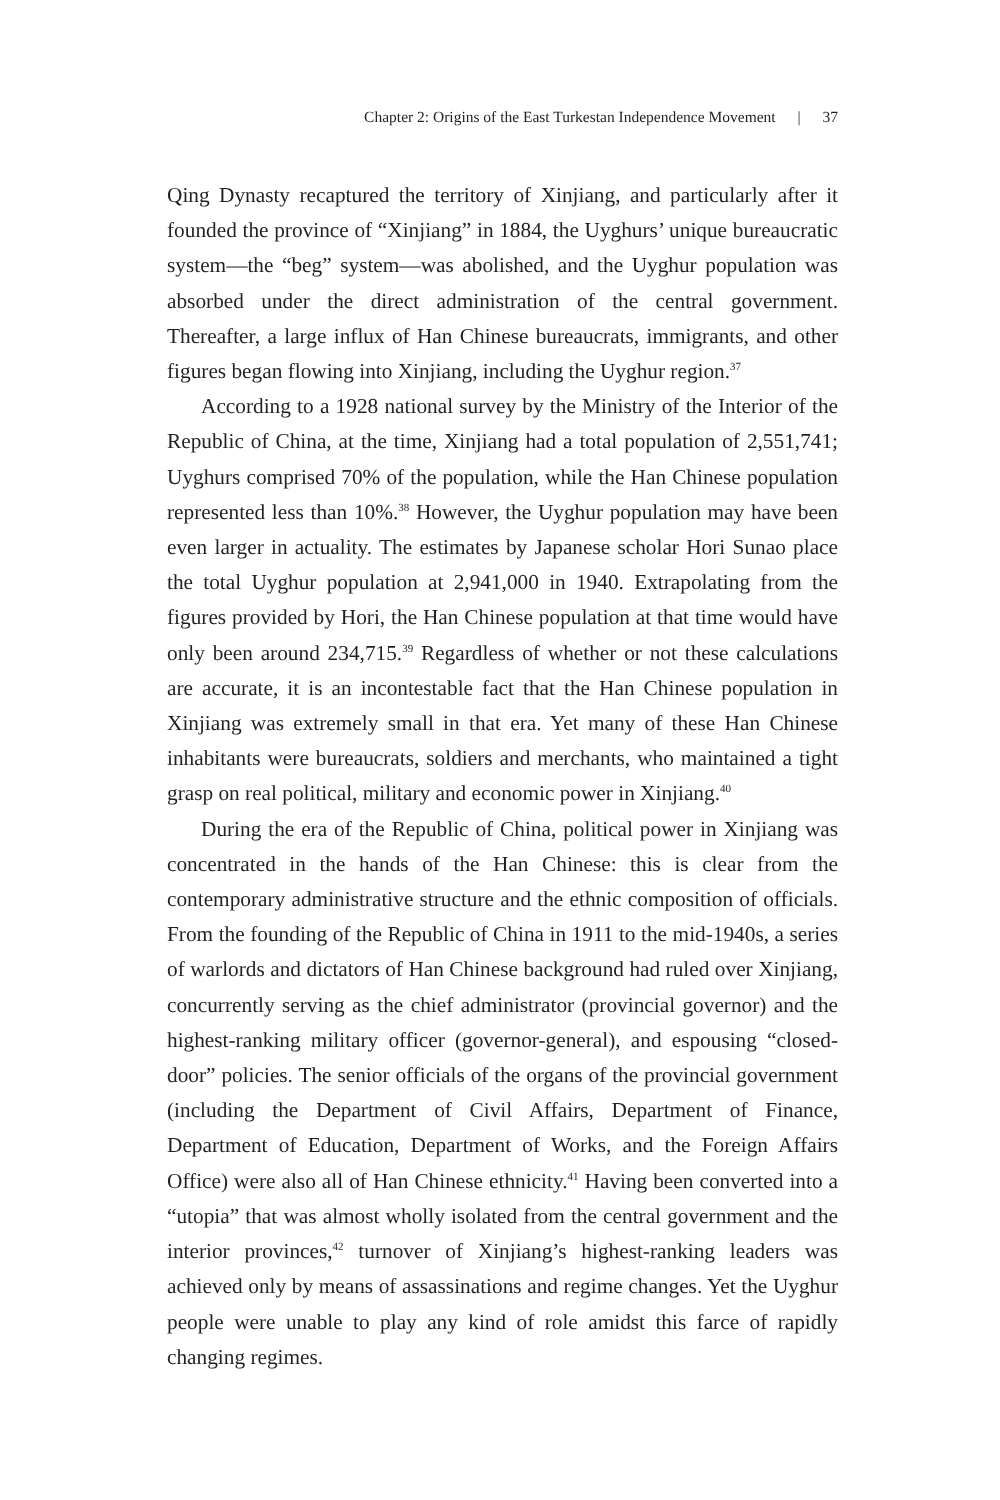Chapter 2: Origins of the East Turkestan Independence Movement | 37
Qing Dynasty recaptured the territory of Xinjiang, and particularly after it founded the province of “Xinjiang” in 1884, the Uyghurs’ unique bureaucratic system—the “beg” system—was abolished, and the Uyghur population was absorbed under the direct administration of the central government. Thereafter, a large influx of Han Chinese bureaucrats, immigrants, and other figures began flowing into Xinjiang, including the Uyghur region.<sup>37</sup>
According to a 1928 national survey by the Ministry of the Interior of the Republic of China, at the time, Xinjiang had a total population of 2,551,741; Uyghurs comprised 70% of the population, while the Han Chinese population represented less than 10%.<sup>38</sup> However, the Uyghur population may have been even larger in actuality. The estimates by Japanese scholar Hori Sunao place the total Uyghur population at 2,941,000 in 1940. Extrapolating from the figures provided by Hori, the Han Chinese population at that time would have only been around 234,715.<sup>39</sup> Regardless of whether or not these calculations are accurate, it is an incontestable fact that the Han Chinese population in Xinjiang was extremely small in that era. Yet many of these Han Chinese inhabitants were bureaucrats, soldiers and merchants, who maintained a tight grasp on real political, military and economic power in Xinjiang.<sup>40</sup>
During the era of the Republic of China, political power in Xinjiang was concentrated in the hands of the Han Chinese: this is clear from the contemporary administrative structure and the ethnic composition of officials. From the founding of the Republic of China in 1911 to the mid-1940s, a series of warlords and dictators of Han Chinese background had ruled over Xinjiang, concurrently serving as the chief administrator (provincial governor) and the highest-ranking military officer (governor-general), and espousing “closed-door” policies. The senior officials of the organs of the provincial government (including the Department of Civil Affairs, Department of Finance, Department of Education, Department of Works, and the Foreign Affairs Office) were also all of Han Chinese ethnicity.<sup>41</sup> Having been converted into a “utopia” that was almost wholly isolated from the central government and the interior provinces,<sup>42</sup> turnover of Xinjiang’s highest-ranking leaders was achieved only by means of assassinations and regime changes. Yet the Uyghur people were unable to play any kind of role amidst this farce of rapidly changing regimes.